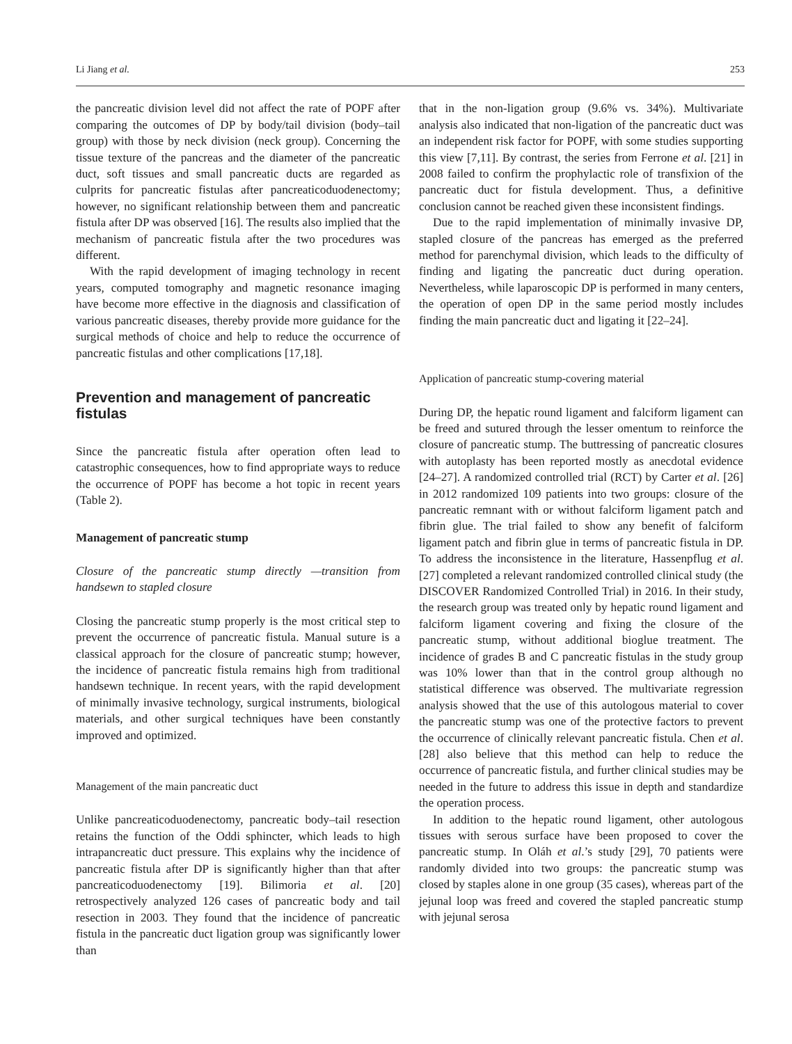Li Jiang et al. 253
the pancreatic division level did not affect the rate of POPF after comparing the outcomes of DP by body/tail division (body–tail group) with those by neck division (neck group). Concerning the tissue texture of the pancreas and the diameter of the pancreatic duct, soft tissues and small pancreatic ducts are regarded as culprits for pancreatic fistulas after pancreaticoduodenectomy; however, no significant relationship between them and pancreatic fistula after DP was observed [16]. The results also implied that the mechanism of pancreatic fistula after the two procedures was different.
With the rapid development of imaging technology in recent years, computed tomography and magnetic resonance imaging have become more effective in the diagnosis and classification of various pancreatic diseases, thereby provide more guidance for the surgical methods of choice and help to reduce the occurrence of pancreatic fistulas and other complications [17,18].
Prevention and management of pancreatic fistulas
Since the pancreatic fistula after operation often lead to catastrophic consequences, how to find appropriate ways to reduce the occurrence of POPF has become a hot topic in recent years (Table 2).
Management of pancreatic stump
Closure of the pancreatic stump directly —transition from handsewn to stapled closure
Closing the pancreatic stump properly is the most critical step to prevent the occurrence of pancreatic fistula. Manual suture is a classical approach for the closure of pancreatic stump; however, the incidence of pancreatic fistula remains high from traditional handsewn technique. In recent years, with the rapid development of minimally invasive technology, surgical instruments, biological materials, and other surgical techniques have been constantly improved and optimized.
Management of the main pancreatic duct
Unlike pancreaticoduodenectomy, pancreatic body–tail resection retains the function of the Oddi sphincter, which leads to high intrapancreatic duct pressure. This explains why the incidence of pancreatic fistula after DP is significantly higher than that after pancreaticoduodenectomy [19]. Bilimoria et al. [20] retrospectively analyzed 126 cases of pancreatic body and tail resection in 2003. They found that the incidence of pancreatic fistula in the pancreatic duct ligation group was significantly lower than
that in the non-ligation group (9.6% vs. 34%). Multivariate analysis also indicated that non-ligation of the pancreatic duct was an independent risk factor for POPF, with some studies supporting this view [7,11]. By contrast, the series from Ferrone et al. [21] in 2008 failed to confirm the prophylactic role of transfixion of the pancreatic duct for fistula development. Thus, a definitive conclusion cannot be reached given these inconsistent findings.
Due to the rapid implementation of minimally invasive DP, stapled closure of the pancreas has emerged as the preferred method for parenchymal division, which leads to the difficulty of finding and ligating the pancreatic duct during operation. Nevertheless, while laparoscopic DP is performed in many centers, the operation of open DP in the same period mostly includes finding the main pancreatic duct and ligating it [22–24].
Application of pancreatic stump-covering material
During DP, the hepatic round ligament and falciform ligament can be freed and sutured through the lesser omentum to reinforce the closure of pancreatic stump. The buttressing of pancreatic closures with autoplasty has been reported mostly as anecdotal evidence [24–27]. A randomized controlled trial (RCT) by Carter et al. [26] in 2012 randomized 109 patients into two groups: closure of the pancreatic remnant with or without falciform ligament patch and fibrin glue. The trial failed to show any benefit of falciform ligament patch and fibrin glue in terms of pancreatic fistula in DP. To address the inconsistence in the literature, Hassenpflug et al. [27] completed a relevant randomized controlled clinical study (the DISCOVER Randomized Controlled Trial) in 2016. In their study, the research group was treated only by hepatic round ligament and falciform ligament covering and fixing the closure of the pancreatic stump, without additional bioglue treatment. The incidence of grades B and C pancreatic fistulas in the study group was 10% lower than that in the control group although no statistical difference was observed. The multivariate regression analysis showed that the use of this autologous material to cover the pancreatic stump was one of the protective factors to prevent the occurrence of clinically relevant pancreatic fistula. Chen et al. [28] also believe that this method can help to reduce the occurrence of pancreatic fistula, and further clinical studies may be needed in the future to address this issue in depth and standardize the operation process.
In addition to the hepatic round ligament, other autologous tissues with serous surface have been proposed to cover the pancreatic stump. In Oláh et al.’s study [29], 70 patients were randomly divided into two groups: the pancreatic stump was closed by staples alone in one group (35 cases), whereas part of the jejunal loop was freed and covered the stapled pancreatic stump with jejunal serosa